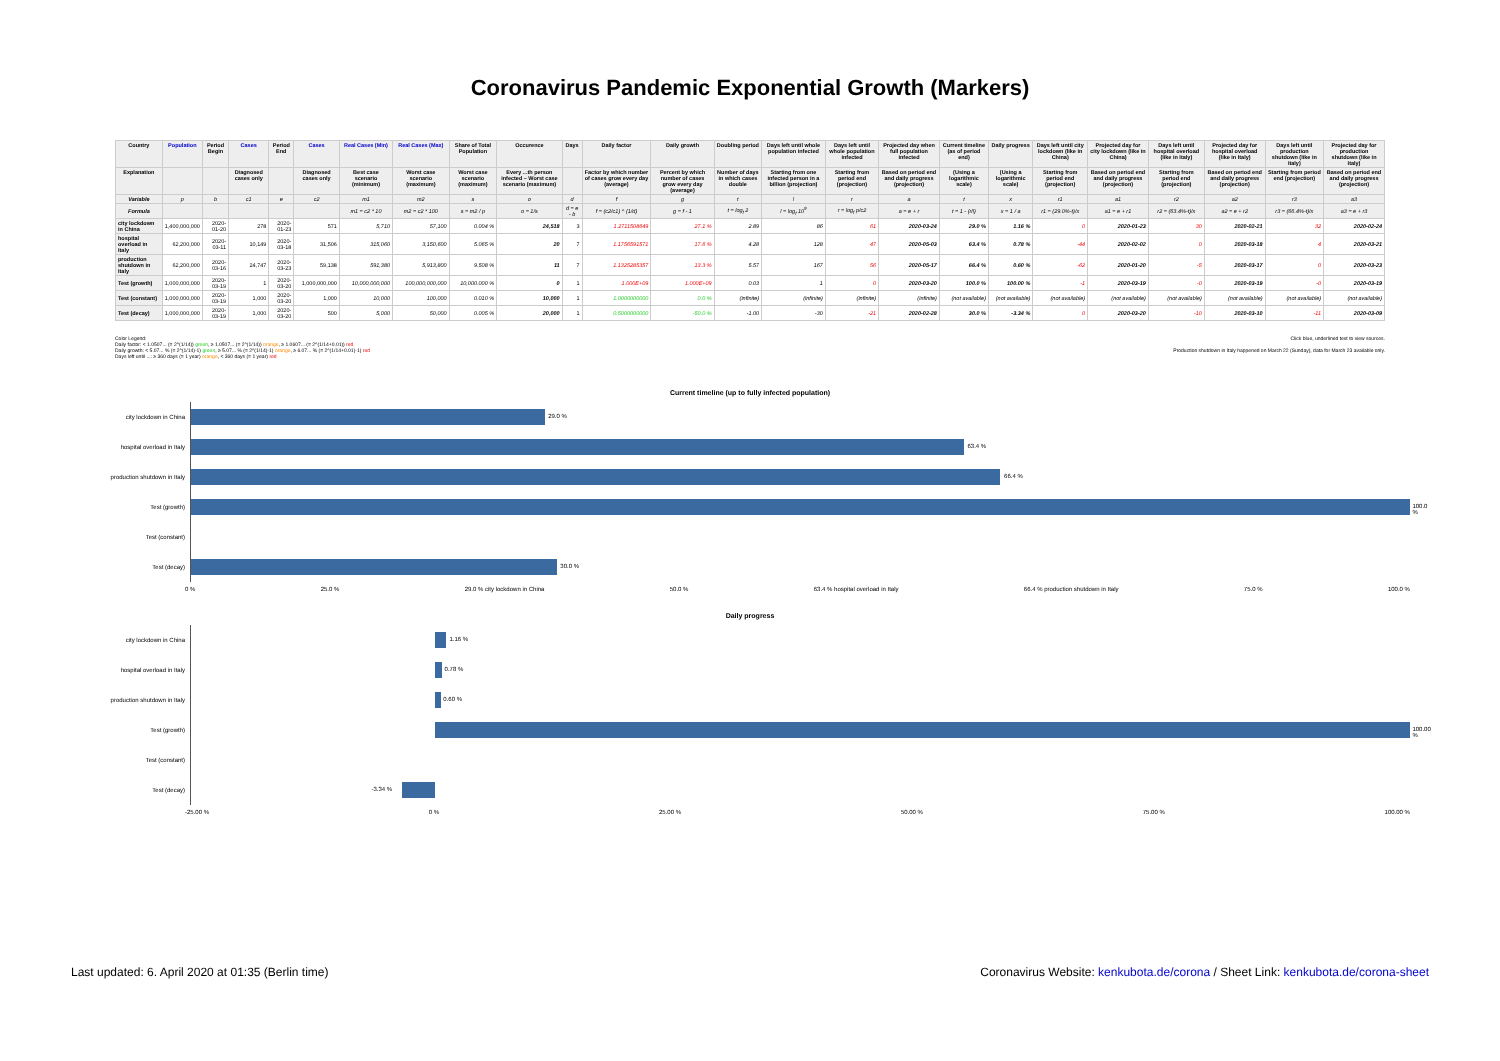Coronavirus Pandemic Exponential Growth (Markers)
| Country | Population | Period Begin | Cases | Period End | Cases | Real Cases (Min) | Real Cases (Max) | Share of Total Population | Occurence | Days | Daily factor | Daily growth | Doubling period | Days left until whole population infected | Days left until whole population infected | Projected day when full population infected | Current timeline (as of period end) | Daily progress | Days left until city lockdown (like in China) | Projected day for city lockdown (like in China) | Days left until hospital overload (like in Italy) | Projected day for hospital overload (like in Italy) | Days left until production shutdown (like in Italy) | Projected day for production shutdown (like in Italy) |
| --- | --- | --- | --- | --- | --- | --- | --- | --- | --- | --- | --- | --- | --- | --- | --- | --- | --- | --- | --- | --- | --- | --- | --- | --- |
| Explanation | | | Diagnosed cases only | | Diagnosed cases only | Best case scenario (minimum) | Worst case scenario (maximum) | Worst case scenario (maximum) | Every ...th person infected – Worst case scenario (maximum) | | Factor by which number of cases grow every day (average) | Percent by which number of cases grow every day (average) | Number of days in which cases double | Starting from one infected person in a billion (projection) | Starting from period end (projection) | Based on period end and daily progress (projection) | (Using a logarithmic scale) | (Using a logarithmic scale) | Starting from period end (projection) | Based on period end and daily progress (projection) | Starting from period end (projection) | Based on period end and daily progress (projection) | Starting from period end (projection) | Based on period end and daily progress (projection) |
| Variable | p | b | c1 | e | c2 | m1 | m2 | s | o | d | f | g | t | l | r | a | t | x | r1 | a1 | r2 | a2 | r3 | a3 |
| Formula | | | | | | m1 = c2 * 10 | m2 = c2 * 100 | s = m2 / p | o = 1/s | d = e - b | f = (c2/c1) ^ (1/d) | g = f - 1 | t = log<sub>f</sub> 2 | l = log<sub>f</sub> 10<sup>9</sup> | r = log<sub>f</sub> p/c2 | a = e + r | t = 1 - (r/l) | x = 1 / a | r1 = (29.0%-t)/x | a1 = e + r1 | r2 = (63.4%-t)/x | a2 = e + r2 | r3 = (66.4%-t)/x | a3 = e + r3 |
| city lockdown in China | 1,400,000,000 | 2020-01-20 | 278 | 2020-01-23 | 571 | 5,710 | 57,100 | 0.004 % | 24,518 | 3 | 1.2711508649 | 27.1 % | 2.89 | 86 | 61 | 2020-03-24 | 29.0 % | 1.16 % | 0 | 2020-01-23 | 30 | 2020-02-21 | 32 | 2020-02-24 |
| hospital overload in Italy | 62,200,000 | 2020-03-11 | 10,149 | 2020-03-18 | 31,506 | 315,060 | 3,150,600 | 5.065 % | 20 | 7 | 1.1756591571 | 17.6 % | 4.28 | 128 | 47 | 2020-05-03 | 63.4 % | 0.78 % | -44 | 2020-02-02 | 0 | 2020-03-18 | 4 | 2020-03-21 |
| production shutdown in Italy | 62,200,000 | 2020-03-16 | 24,747 | 2020-03-23 | 59,138 | 591,380 | 5,913,800 | 9.508 % | 11 | 7 | 1.1325285357 | 13.3 % | 5.57 | 167 | 56 | 2020-05-17 | 66.4 % | 0.60 % | -62 | 2020-01-20 | -5 | 2020-03-17 | 0 | 2020-03-23 |
| Test (growth) | 1,000,000,000 | 2020-03-19 | 1 | 2020-03-20 | 1,000,000,000 | 10,000,000,000 | 100,000,000,000 | 10,000.000 % | 0 | 1 | 1.000E+09 | 1.000E+09 | 0.03 | 1 | 0 | 2020-03-20 | 100.0 % | 100.00 % | -1 | 2020-03-19 | -0 | 2020-03-19 | -0 | 2020-03-19 |
| Test (constant) | 1,000,000,000 | 2020-03-19 | 1,000 | 2020-03-20 | 1,000 | 10,000 | 100,000 | 0.010 % | 10,000 | 1 | 1.0000000000 | 0.0 % | (infinite) | (infinite) | (infinite) | (infinite) | (not available) | (not available) | (not available) | (not available) | (not available) | (not available) | (not available) | (not available) |
| Test (decay) | 1,000,000,000 | 2020-03-19 | 1,000 | 2020-03-20 | 500 | 5,000 | 50,000 | 0.005 % | 20,000 | 1 | 0.5000000000 | -50.0 % | -1.00 | -30 | -21 | 2020-02-28 | 30.0 % | -3.34 % | 0 | 2020-03-20 | -10 | 2020-03-10 | -11 | 2020-03-09 |
Color Legend:
Daily factor: < 1.0507... (= 2^(1/14)) green, ≥ 1.0507... (= 2^(1/14)) orange, ≥ 1.0607... (= 2^(1/14+0.01)) red
Daily growth: < 5.07... % (= 2^(1/14)-1) green, ≥ 5.07... % (= 2^(1/14)-1) orange, ≥ 6.07... % (= 2^(1/14+0.01)-1) red
Days left until ...: ≥ 360 days (= 1 year) orange, < 360 days (= 1 year) red
Click blue, underlined text to view sources.
Production shutdown in Italy happened on March 22 (Sunday), data for March 23 available only.
Current timeline (up to fully infected population)
city lockdown in China
29.0 %
hospital overload in Italy
63.4 %
production shutdown in Italy
66.4 %
Test (growth)
100.0 %
Test (constant)
Test (decay)
30.0 %
0 % 25.0 % 29.0 % city lockdown in China 50.0 % 63.4 % hospital overload in Italy 66.4 % production shutdown in Italy 75.0 % 100.0 %
Daily progress
city lockdown in China
1.16 %
hospital overload in Italy
0.78 %
production shutdown in Italy
0.60 %
Test (growth)
100.00 %
Test (constant)
Test (decay)
-3.34 %
-25.00 % 0 % 25.00 % 50.00 % 75.00 % 100.00 %
Last updated: 6. April 2020 at 01:35 (Berlin time) Coronavirus Website: kenkubota.de/corona / Sheet Link: kenkubota.de/corona-sheet